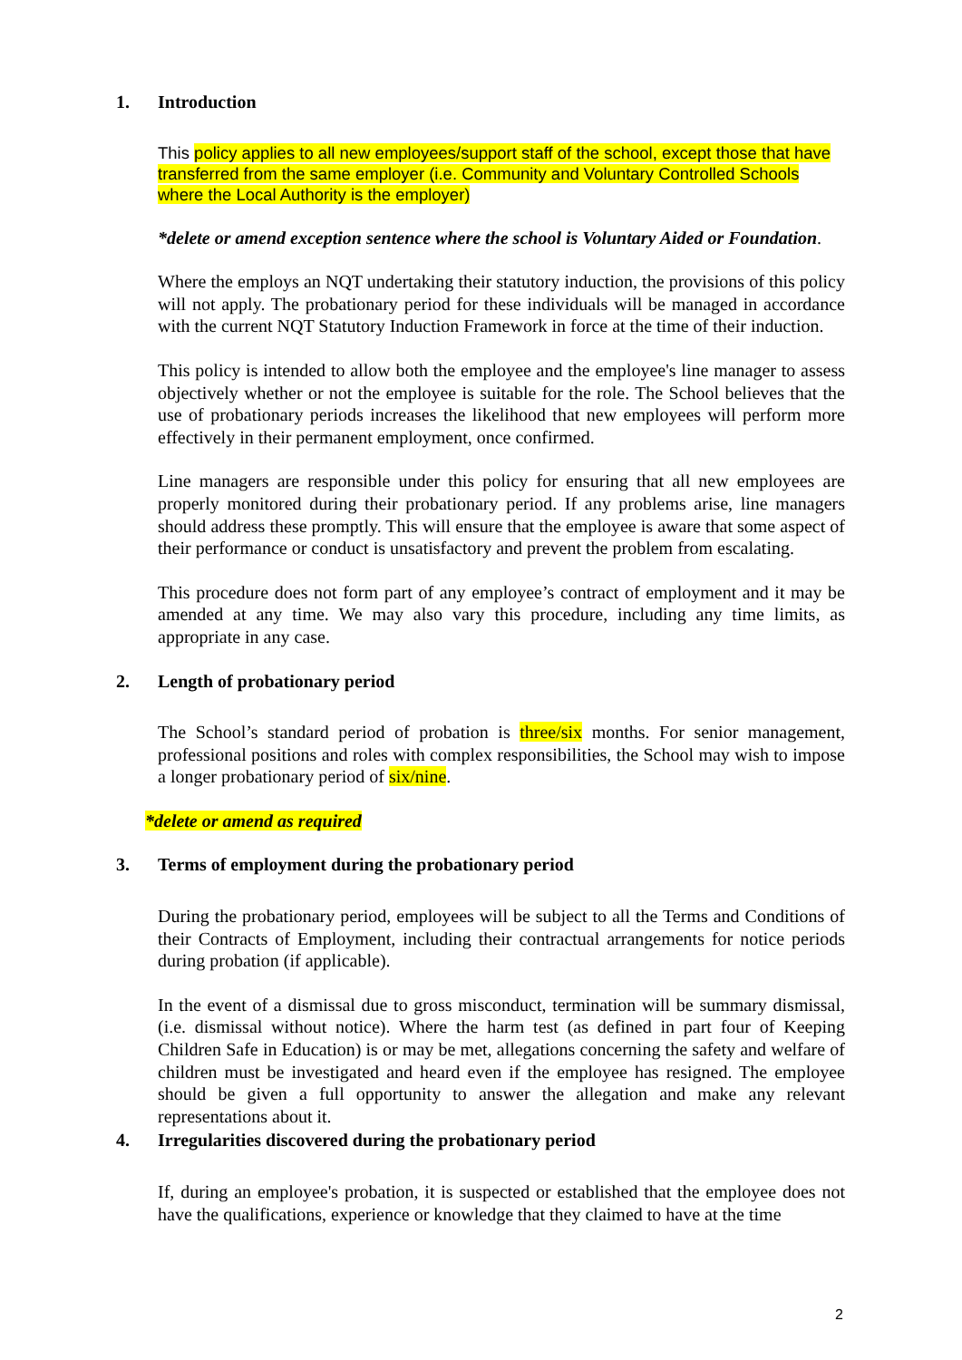1. Introduction
This policy applies to all new employees/support staff of the school, except those that have transferred from the same employer (i.e. Community and Voluntary Controlled Schools where the Local Authority is the employer)
*delete or amend exception sentence where the school is Voluntary Aided or Foundation.
Where the employs an NQT undertaking their statutory induction, the provisions of this policy will not apply. The probationary period for these individuals will be managed in accordance with the current NQT Statutory Induction Framework in force at the time of their induction.
This policy is intended to allow both the employee and the employee's line manager to assess objectively whether or not the employee is suitable for the role. The School believes that the use of probationary periods increases the likelihood that new employees will perform more effectively in their permanent employment, once confirmed.
Line managers are responsible under this policy for ensuring that all new employees are properly monitored during their probationary period. If any problems arise, line managers should address these promptly. This will ensure that the employee is aware that some aspect of their performance or conduct is unsatisfactory and prevent the problem from escalating.
This procedure does not form part of any employee’s contract of employment and it may be amended at any time. We may also vary this procedure, including any time limits, as appropriate in any case.
2. Length of probationary period
The School’s standard period of probation is three/six months. For senior management, professional positions and roles with complex responsibilities, the School may wish to impose a longer probationary period of six/nine.
*delete or amend as required
3. Terms of employment during the probationary period
During the probationary period, employees will be subject to all the Terms and Conditions of their Contracts of Employment, including their contractual arrangements for notice periods during probation (if applicable).
In the event of a dismissal due to gross misconduct, termination will be summary dismissal, (i.e. dismissal without notice). Where the harm test (as defined in part four of Keeping Children Safe in Education) is or may be met, allegations concerning the safety and welfare of children must be investigated and heard even if the employee has resigned. The employee should be given a full opportunity to answer the allegation and make any relevant representations about it.
4. Irregularities discovered during the probationary period
If, during an employee's probation, it is suspected or established that the employee does not have the qualifications, experience or knowledge that they claimed to have at the time
2